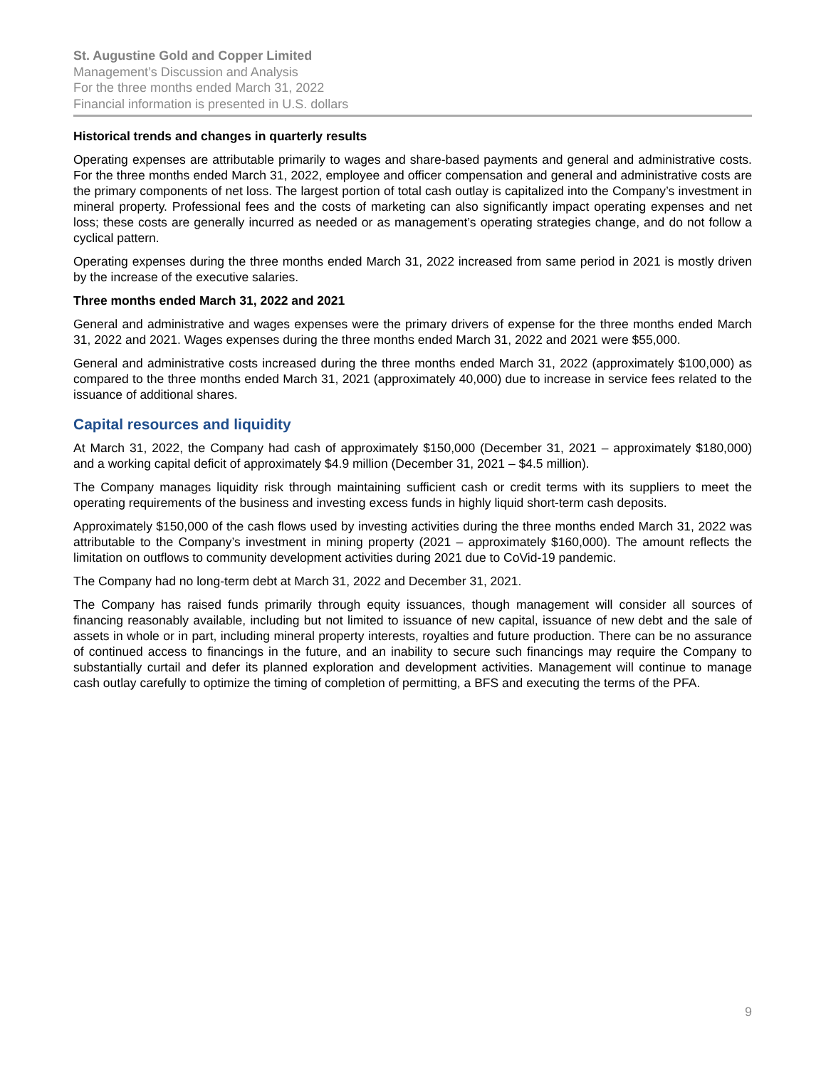St. Augustine Gold and Copper Limited
Management’s Discussion and Analysis
For the three months ended March 31, 2022
Financial information is presented in U.S. dollars
Historical trends and changes in quarterly results
Operating expenses are attributable primarily to wages and share-based payments and general and administrative costs. For the three months ended March 31, 2022, employee and officer compensation and general and administrative costs are the primary components of net loss. The largest portion of total cash outlay is capitalized into the Company’s investment in mineral property. Professional fees and the costs of marketing can also significantly impact operating expenses and net loss; these costs are generally incurred as needed or as management’s operating strategies change, and do not follow a cyclical pattern.
Operating expenses during the three months ended March 31, 2022 increased from same period in 2021 is mostly driven by the increase of the executive salaries.
Three months ended March 31, 2022 and 2021
General and administrative and wages expenses were the primary drivers of expense for the three months ended March 31, 2022 and 2021. Wages expenses during the three months ended March 31, 2022 and 2021 were $55,000.
General and administrative costs increased during the three months ended March 31, 2022 (approximately $100,000) as compared to the three months ended March 31, 2021 (approximately 40,000) due to increase in service fees related to the issuance of additional shares.
Capital resources and liquidity
At March 31, 2022, the Company had cash of approximately $150,000 (December 31, 2021 – approximately $180,000) and a working capital deficit of approximately $4.9 million (December 31, 2021 – $4.5 million).
The Company manages liquidity risk through maintaining sufficient cash or credit terms with its suppliers to meet the operating requirements of the business and investing excess funds in highly liquid short-term cash deposits.
Approximately $150,000 of the cash flows used by investing activities during the three months ended March 31, 2022 was attributable to the Company’s investment in mining property (2021 – approximately $160,000). The amount reflects the limitation on outflows to community development activities during 2021 due to CoVid-19 pandemic.
The Company had no long-term debt at March 31, 2022 and December 31, 2021.
The Company has raised funds primarily through equity issuances, though management will consider all sources of financing reasonably available, including but not limited to issuance of new capital, issuance of new debt and the sale of assets in whole or in part, including mineral property interests, royalties and future production. There can be no assurance of continued access to financings in the future, and an inability to secure such financings may require the Company to substantially curtail and defer its planned exploration and development activities. Management will continue to manage cash outlay carefully to optimize the timing of completion of permitting, a BFS and executing the terms of the PFA.
9